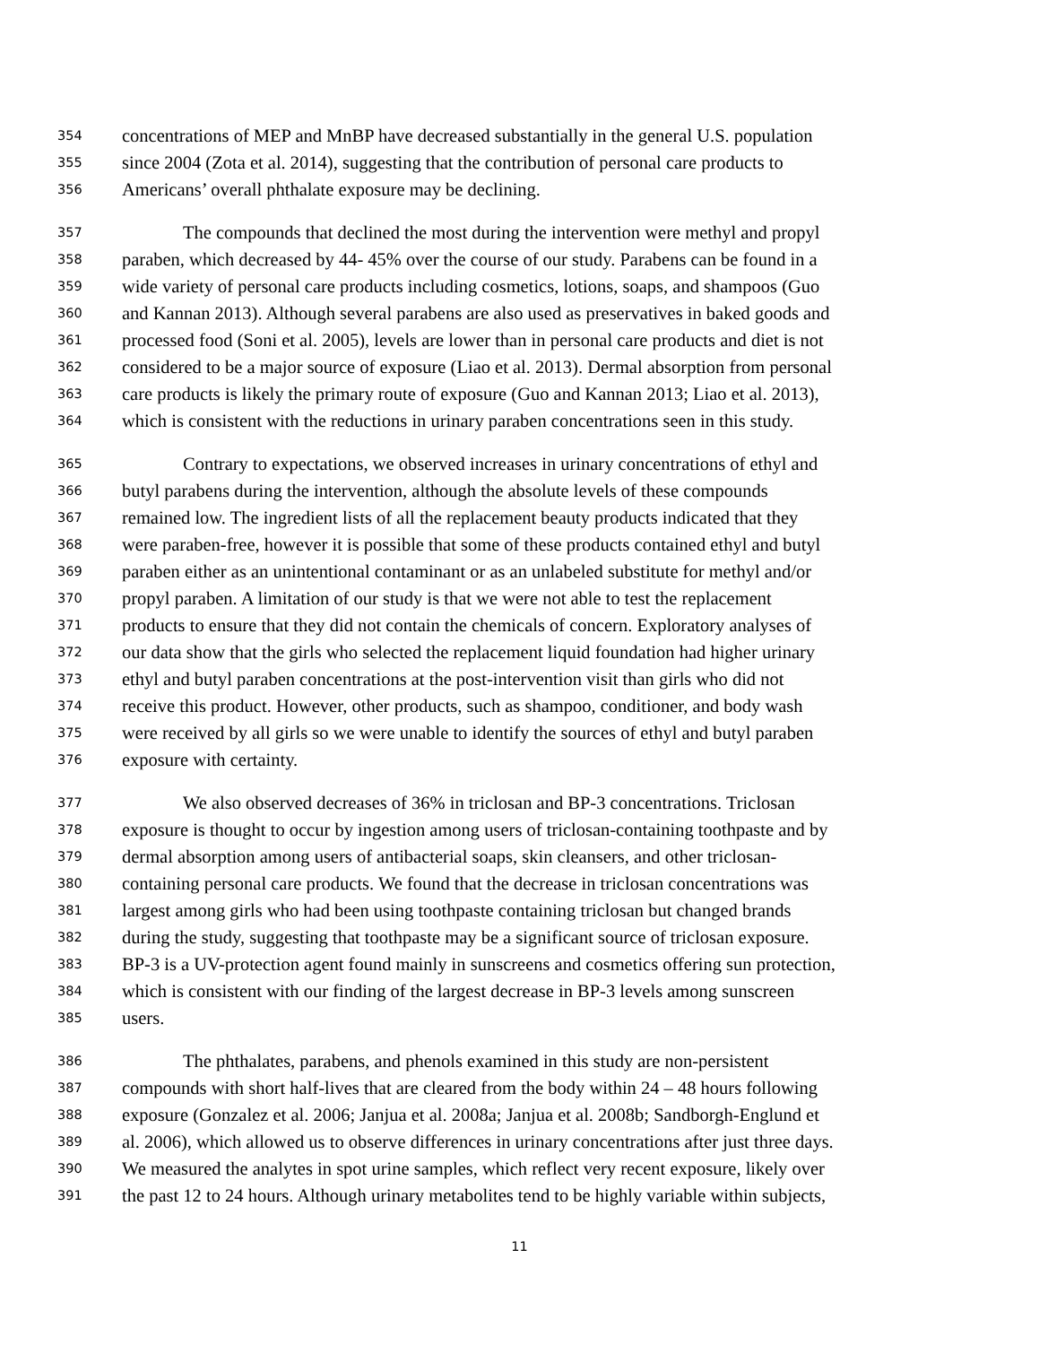354 concentrations of MEP and MnBP have decreased substantially in the general U.S. population
355 since 2004 (Zota et al. 2014), suggesting that the contribution of personal care products to
356 Americans’ overall phthalate exposure may be declining.
357 The compounds that declined the most during the intervention were methyl and propyl
358 paraben, which decreased by 44- 45% over the course of our study. Parabens can be found in a
359 wide variety of personal care products including cosmetics, lotions, soaps, and shampoos (Guo
360 and Kannan 2013). Although several parabens are also used as preservatives in baked goods and
361 processed food (Soni et al. 2005), levels are lower than in personal care products and diet is not
362 considered to be a major source of exposure (Liao et al. 2013). Dermal absorption from personal
363 care products is likely the primary route of exposure (Guo and Kannan 2013; Liao et al. 2013),
364 which is consistent with the reductions in urinary paraben concentrations seen in this study.
365 Contrary to expectations, we observed increases in urinary concentrations of ethyl and
366 butyl parabens during the intervention, although the absolute levels of these compounds
367 remained low. The ingredient lists of all the replacement beauty products indicated that they
368 were paraben-free, however it is possible that some of these products contained ethyl and butyl
369 paraben either as an unintentional contaminant or as an unlabeled substitute for methyl and/or
370 propyl paraben. A limitation of our study is that we were not able to test the replacement
371 products to ensure that they did not contain the chemicals of concern. Exploratory analyses of
372 our data show that the girls who selected the replacement liquid foundation had higher urinary
373 ethyl and butyl paraben concentrations at the post-intervention visit than girls who did not
374 receive this product. However, other products, such as shampoo, conditioner, and body wash
375 were received by all girls so we were unable to identify the sources of ethyl and butyl paraben
376 exposure with certainty.
377 We also observed decreases of 36% in triclosan and BP-3 concentrations. Triclosan
378 exposure is thought to occur by ingestion among users of triclosan-containing toothpaste and by
379 dermal absorption among users of antibacterial soaps, skin cleansers, and other triclosan-
380 containing personal care products. We found that the decrease in triclosan concentrations was
381 largest among girls who had been using toothpaste containing triclosan but changed brands
382 during the study, suggesting that toothpaste may be a significant source of triclosan exposure.
383 BP-3 is a UV-protection agent found mainly in sunscreens and cosmetics offering sun protection,
384 which is consistent with our finding of the largest decrease in BP-3 levels among sunscreen
385 users.
386 The phthalates, parabens, and phenols examined in this study are non-persistent
387 compounds with short half-lives that are cleared from the body within 24 – 48 hours following
388 exposure (Gonzalez et al. 2006; Janjua et al. 2008a; Janjua et al. 2008b; Sandborgh-Englund et
389 al. 2006), which allowed us to observe differences in urinary concentrations after just three days.
390 We measured the analytes in spot urine samples, which reflect very recent exposure, likely over
391 the past 12 to 24 hours. Although urinary metabolites tend to be highly variable within subjects,
11